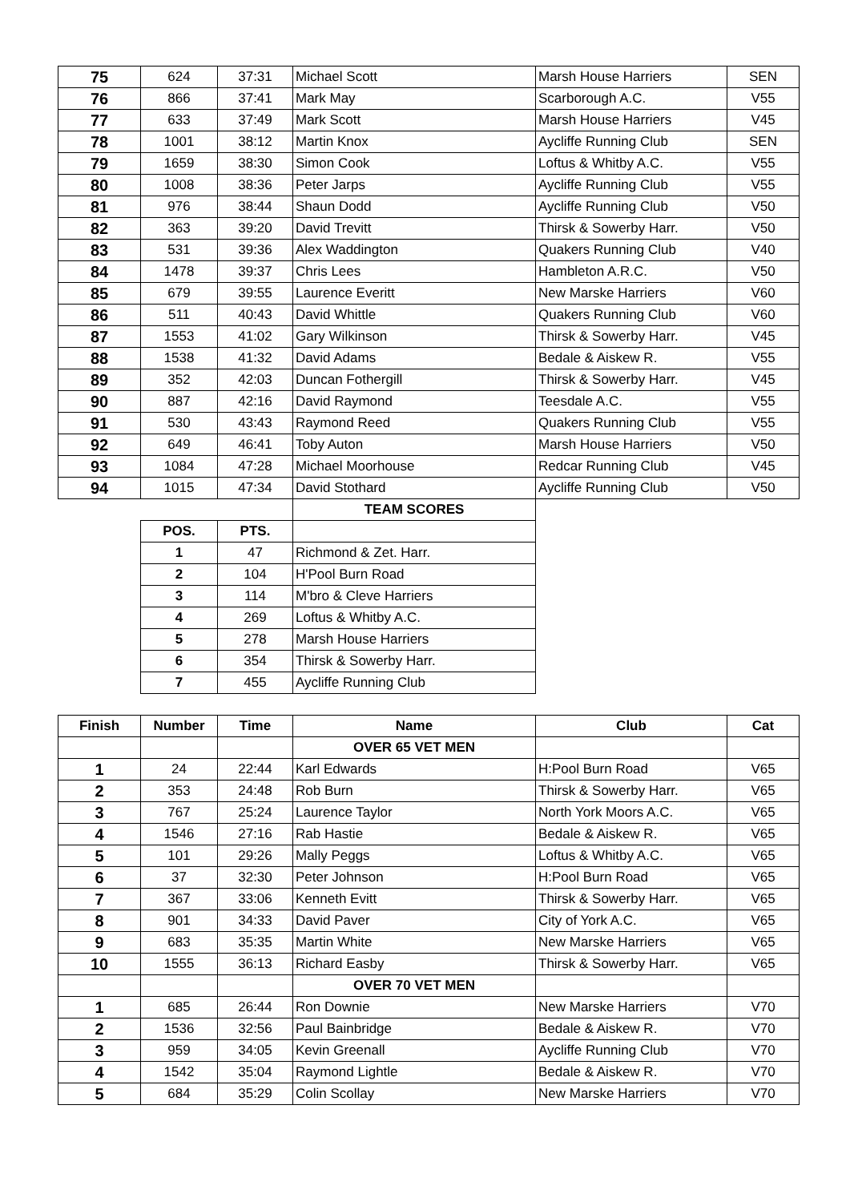| 75 | 624 | 37:31 | Michael Scott | Marsh House Harriers | SEN |
| 76 | 866 | 37:41 | Mark May | Scarborough A.C. | V55 |
| 77 | 633 | 37:49 | Mark Scott | Marsh House Harriers | V45 |
| 78 | 1001 | 38:12 | Martin Knox | Aycliffe Running Club | SEN |
| 79 | 1659 | 38:30 | Simon Cook | Loftus & Whitby A.C. | V55 |
| 80 | 1008 | 38:36 | Peter Jarps | Aycliffe Running Club | V55 |
| 81 | 976 | 38:44 | Shaun Dodd | Aycliffe Running Club | V50 |
| 82 | 363 | 39:20 | David Trevitt | Thirsk & Sowerby Harr. | V50 |
| 83 | 531 | 39:36 | Alex Waddington | Quakers Running Club | V40 |
| 84 | 1478 | 39:37 | Chris Lees | Hambleton A.R.C. | V50 |
| 85 | 679 | 39:55 | Laurence Everitt | New Marske Harriers | V60 |
| 86 | 511 | 40:43 | David Whittle | Quakers Running Club | V60 |
| 87 | 1553 | 41:02 | Gary Wilkinson | Thirsk & Sowerby Harr. | V45 |
| 88 | 1538 | 41:32 | David Adams | Bedale & Aiskew R. | V55 |
| 89 | 352 | 42:03 | Duncan Fothergill | Thirsk & Sowerby Harr. | V45 |
| 90 | 887 | 42:16 | David Raymond | Teesdale A.C. | V55 |
| 91 | 530 | 43:43 | Raymond Reed | Quakers Running Club | V55 |
| 92 | 649 | 46:41 | Toby Auton | Marsh House Harriers | V50 |
| 93 | 1084 | 47:28 | Michael Moorhouse | Redcar Running Club | V45 |
| 94 | 1015 | 47:34 | David Stothard | Aycliffe Running Club | V50 |
| | | | TEAM SCORES | | |
| | POS. | PTS. | | | |
| | 1 | 47 | Richmond & Zet. Harr. | | |
| | 2 | 104 | H'Pool Burn Road | | |
| | 3 | 114 | M'bro & Cleve Harriers | | |
| | 4 | 269 | Loftus & Whitby A.C. | | |
| | 5 | 278 | Marsh House Harriers | | |
| | 6 | 354 | Thirsk & Sowerby Harr. | | |
| | 7 | 455 | Aycliffe Running Club | | |
| Finish | Number | Time | Name | Club | Cat |
| --- | --- | --- | --- | --- | --- |
| | | | OVER 65 VET MEN | | |
| 1 | 24 | 22:44 | Karl Edwards | H:Pool Burn Road | V65 |
| 2 | 353 | 24:48 | Rob Burn | Thirsk & Sowerby Harr. | V65 |
| 3 | 767 | 25:24 | Laurence Taylor | North York Moors A.C. | V65 |
| 4 | 1546 | 27:16 | Rab Hastie | Bedale & Aiskew R. | V65 |
| 5 | 101 | 29:26 | Mally Peggs | Loftus & Whitby A.C. | V65 |
| 6 | 37 | 32:30 | Peter Johnson | H:Pool Burn Road | V65 |
| 7 | 367 | 33:06 | Kenneth Evitt | Thirsk & Sowerby Harr. | V65 |
| 8 | 901 | 34:33 | David Paver | City of York A.C. | V65 |
| 9 | 683 | 35:35 | Martin White | New Marske Harriers | V65 |
| 10 | 1555 | 36:13 | Richard Easby | Thirsk & Sowerby Harr. | V65 |
| | | | OVER 70 VET MEN | | |
| 1 | 685 | 26:44 | Ron Downie | New Marske Harriers | V70 |
| 2 | 1536 | 32:56 | Paul Bainbridge | Bedale & Aiskew R. | V70 |
| 3 | 959 | 34:05 | Kevin Greenall | Aycliffe Running Club | V70 |
| 4 | 1542 | 35:04 | Raymond Lightle | Bedale & Aiskew R. | V70 |
| 5 | 684 | 35:29 | Colin Scollay | New Marske Harriers | V70 |